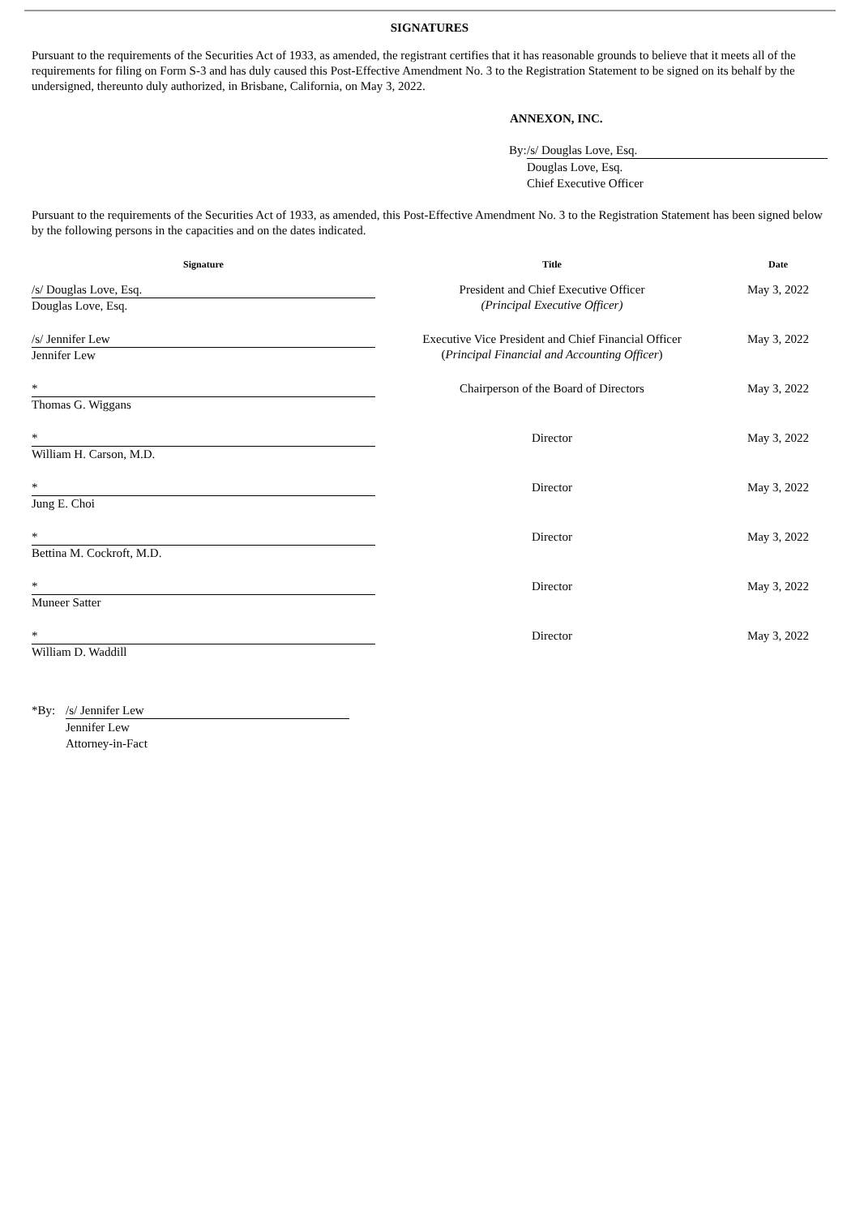SIGNATURES
Pursuant to the requirements of the Securities Act of 1933, as amended, the registrant certifies that it has reasonable grounds to believe that it meets all of the requirements for filing on Form S-3 and has duly caused this Post-Effective Amendment No. 3 to the Registration Statement to be signed on its behalf by the undersigned, thereunto duly authorized, in Brisbane, California, on May 3, 2022.
ANNEXON, INC.
By:
/s/ Douglas Love, Esq.
Douglas Love, Esq.
Chief Executive Officer
Pursuant to the requirements of the Securities Act of 1933, as amended, this Post-Effective Amendment No. 3 to the Registration Statement has been signed below by the following persons in the capacities and on the dates indicated.
| Signature | Title | Date |
| --- | --- | --- |
| /s/ Douglas Love, Esq. Douglas Love, Esq. | President and Chief Executive Officer (Principal Executive Officer) | May 3, 2022 |
| /s/ Jennifer Lew Jennifer Lew | Executive Vice President and Chief Financial Officer ( Principal Financial and Accounting Officer ) | May 3, 2022 |
| * Thomas G. Wiggans | Chairperson of the Board of Directors | May 3, 2022 |
| * William H. Carson, M.D. | Director | May 3, 2022 |
| * Jung E. Choi | Director | May 3, 2022 |
| * Bettina M. Cockroft, M.D. | Director | May 3, 2022 |
| * Muneer Satter | Director | May 3, 2022 |
| * William D. Waddill | Director | May 3, 2022 |
*By: /s/ Jennifer Lew
Jennifer Lew
Attorney-in-Fact